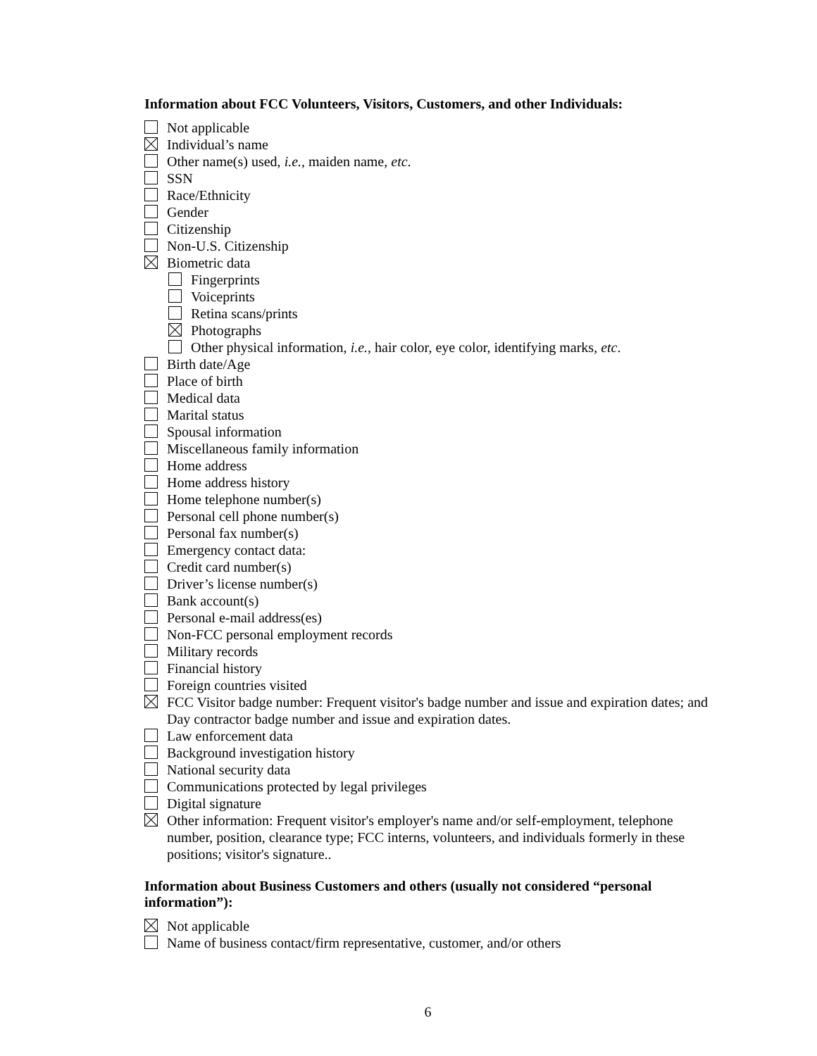Information about FCC Volunteers, Visitors, Customers, and other Individuals:
Not applicable
Individual’s name
Other name(s) used, i.e., maiden name, etc.
SSN
Race/Ethnicity
Gender
Citizenship
Non-U.S. Citizenship
Biometric data
Fingerprints
Voiceprints
Retina scans/prints
Photographs
Other physical information, i.e., hair color, eye color, identifying marks, etc.
Birth date/Age
Place of birth
Medical data
Marital status
Spousal information
Miscellaneous family information
Home address
Home address history
Home telephone number(s)
Personal cell phone number(s)
Personal fax number(s)
Emergency contact data:
Credit card number(s)
Driver’s license number(s)
Bank account(s)
Personal e-mail address(es)
Non-FCC personal employment records
Military records
Financial history
Foreign countries visited
FCC Visitor badge number: Frequent visitor's badge number and issue and expiration dates; and Day contractor badge number and issue and expiration dates.
Law enforcement data
Background investigation history
National security data
Communications protected by legal privileges
Digital signature
Other information: Frequent visitor's employer's name and/or self-employment, telephone number, position, clearance type; FCC interns, volunteers, and individuals formerly in these positions; visitor's signature..
Information about Business Customers and others (usually not considered “personal information”):
Not applicable
Name of business contact/firm representative, customer, and/or others
6